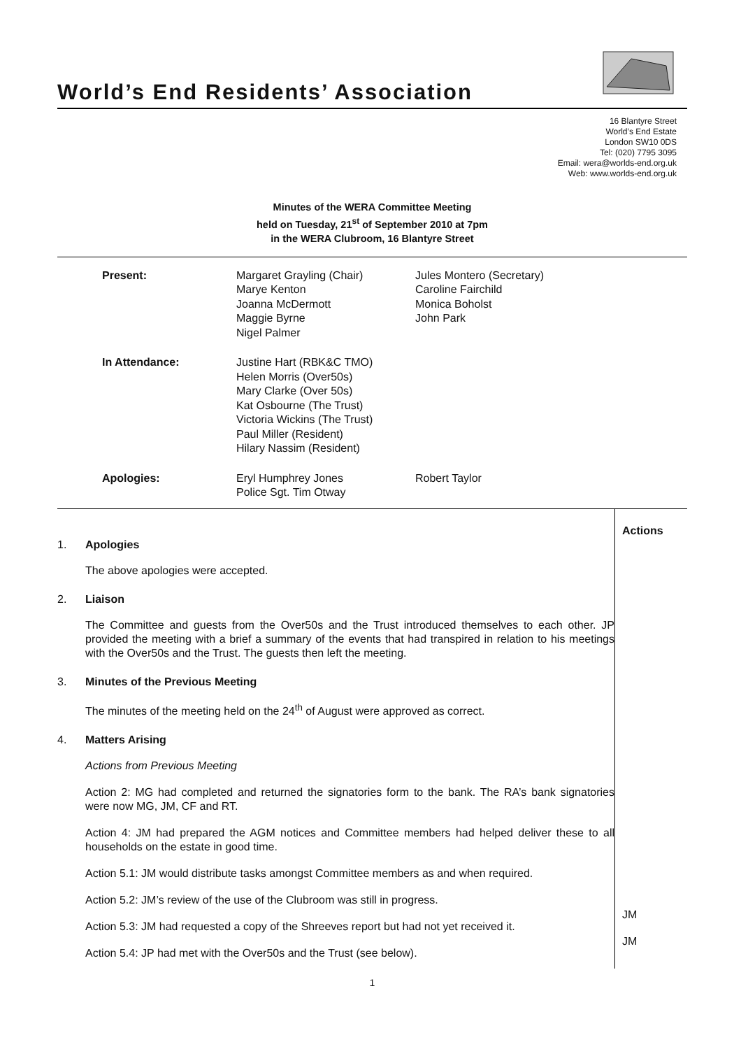World’s End Residents’ Association
16 Blantyre Street
World’s End Estate
London SW10 0DS
Tel: (020) 7795 3095
Email: wera@worlds-end.org.uk
Web: www.worlds-end.org.uk
Minutes of the WERA Committee Meeting
held on Tuesday, 21<sup>st</sup> of September 2010 at 7pm
in the WERA Clubroom, 16 Blantyre Street
| Present: | Margaret Grayling (Chair) Marye Kenton Joanna McDermott Maggie Byrne Nigel Palmer | Jules Montero (Secretary) Caroline Fairchild Monica Boholst John Park |
| In Attendance: | Justine Hart (RBK&C TMO) Helen Morris (Over50s) Mary Clarke (Over 50s) Kat Osbourne (The Trust) Victoria Wickins (The Trust) Paul Miller (Resident) Hilary Nassim (Resident) | |
| Apologies: | Eryl Humphrey Jones Police Sgt. Tim Otway | Robert Taylor |
1. Apologies
The above apologies were accepted.
2. Liaison
The Committee and guests from the Over50s and the Trust introduced themselves to each other. JP provided the meeting with a brief a summary of the events that had transpired in relation to his meetings with the Over50s and the Trust. The guests then left the meeting.
3. Minutes of the Previous Meeting
The minutes of the meeting held on the 24<sup>th</sup> of August were approved as correct.
4. Matters Arising
Actions from Previous Meeting
Action 2: MG had completed and returned the signatories form to the bank. The RA’s bank signatories were now MG, JM, CF and RT.
Action 4: JM had prepared the AGM notices and Committee members had helped deliver these to all households on the estate in good time.
Action 5.1: JM would distribute tasks amongst Committee members as and when required.
Action 5.2: JM’s review of the use of the Clubroom was still in progress.
Action 5.3: JM had requested a copy of the Shreeves report but had not yet received it.
Action 5.4: JP had met with the Over50s and the Trust (see below).
Actions
JM
JM
1